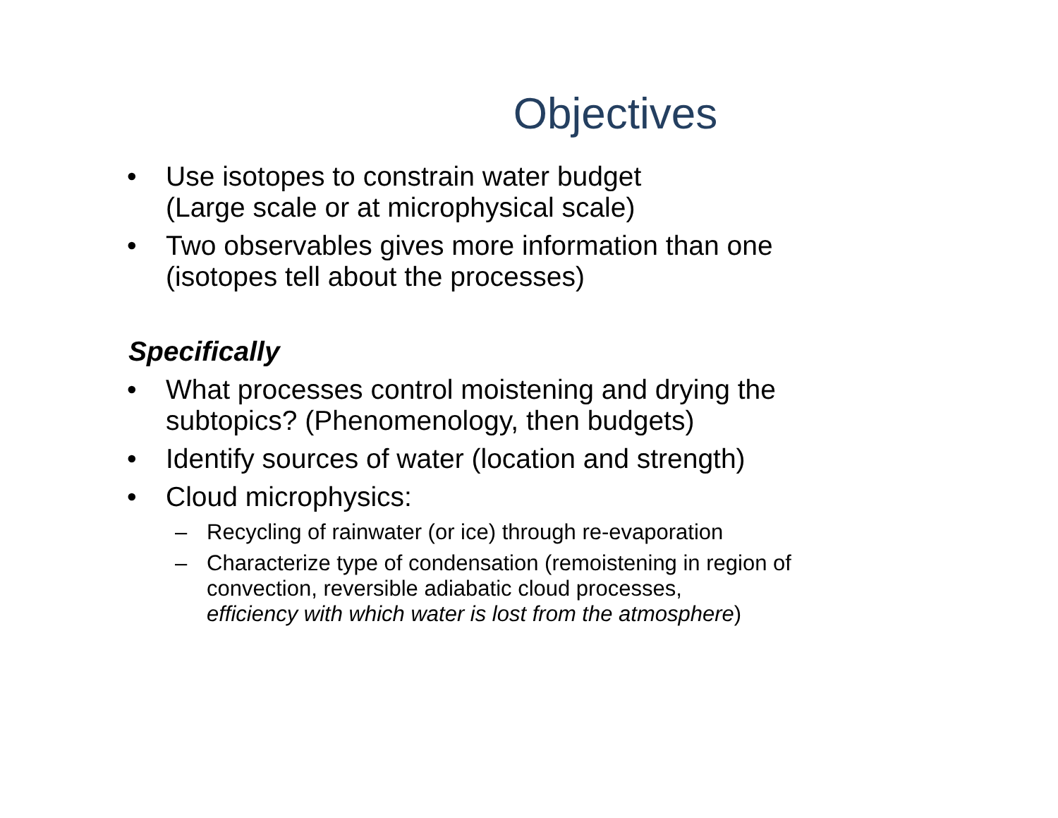Objectives
• Use isotopes to constrain water budget
(Large scale or at microphysical scale)
• Two observables gives more information than one
(isotopes tell about the processes)
Specifically
• What processes control moistening and drying the subtopics? (Phenomenology, then budgets)
• Identify sources of water (location and strength)
• Cloud microphysics:
– Recycling of rainwater (or ice) through re-evaporation
– Characterize type of condensation (remoistening in region of convection, reversible adiabatic cloud processes,
efficiency with which water is lost from the atmosphere)